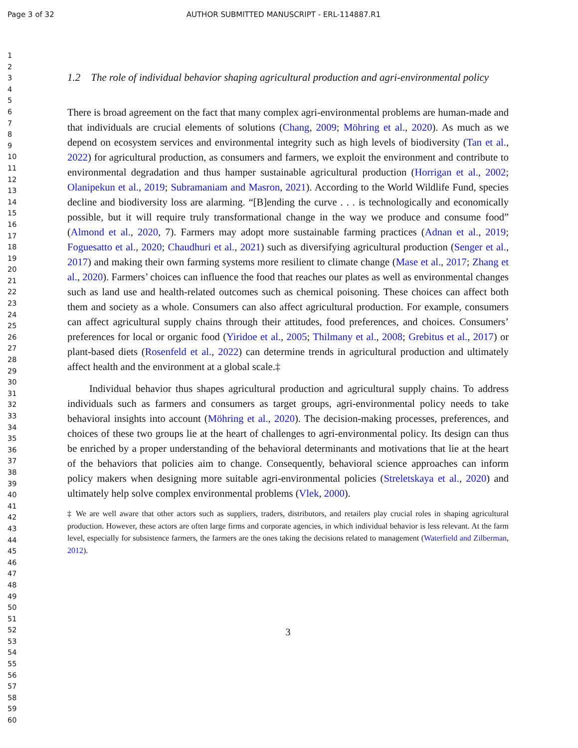Page 3 of 32 AUTHOR SUBMITTED MANUSCRIPT - ERL-114887.R1
1
2
3
4
5
6
7
8
9
10
11
12
13
14
15
16
17
18
19
20
21
22
23
24
25
26
27
28
29
30
31
32
33
34
35
36
37
38
39
40
41
42
43
44
45
46
47
48
49
50
51
52
53
54
55
56
57
58
59
60
1.2 The role of individual behavior shaping agricultural production and agri-environmental policy
There is broad agreement on the fact that many complex agri-environmental problems are human-made and that individuals are crucial elements of solutions (Chang, 2009; Möhring et al., 2020). As much as we depend on ecosystem services and environmental integrity such as high levels of biodiversity (Tan et al., 2022) for agricultural production, as consumers and farmers, we exploit the environment and contribute to environmental degradation and thus hamper sustainable agricultural production (Horrigan et al., 2002; Olanipekun et al., 2019; Subramaniam and Masron, 2021). According to the World Wildlife Fund, species decline and biodiversity loss are alarming. “[B]ending the curve . . . is technologically and economically possible, but it will require truly transformational change in the way we produce and consume food” (Almond et al., 2020, 7). Farmers may adopt more sustainable farming practices (Adnan et al., 2019; Foguesatto et al., 2020; Chaudhuri et al., 2021) such as diversifying agricultural production (Senger et al., 2017) and making their own farming systems more resilient to climate change (Mase et al., 2017; Zhang et al., 2020). Farmers’ choices can influence the food that reaches our plates as well as environmental changes such as land use and health-related outcomes such as chemical poisoning. These choices can affect both them and society as a whole. Consumers can also affect agricultural production. For example, consumers can affect agricultural supply chains through their attitudes, food preferences, and choices. Consumers’ preferences for local or organic food (Yiridoe et al., 2005; Thilmany et al., 2008; Grebitus et al., 2017) or plant-based diets (Rosenfeld et al., 2022) can determine trends in agricultural production and ultimately affect health and the environment at a global scale.‡
Individual behavior thus shapes agricultural production and agricultural supply chains. To address individuals such as farmers and consumers as target groups, agri-environmental policy needs to take behavioral insights into account (Möhring et al., 2020). The decision-making processes, preferences, and choices of these two groups lie at the heart of challenges to agri-environmental policy. Its design can thus be enriched by a proper understanding of the behavioral determinants and motivations that lie at the heart of the behaviors that policies aim to change. Consequently, behavioral science approaches can inform policy makers when designing more suitable agri-environmental policies (Streletskaya et al., 2020) and ultimately help solve complex environmental problems (Vlek, 2000).
‡ We are well aware that other actors such as suppliers, traders, distributors, and retailers play crucial roles in shaping agricultural production. However, these actors are often large firms and corporate agencies, in which individual behavior is less relevant. At the farm level, especially for subsistence farmers, the farmers are the ones taking the decisions related to management (Waterfield and Zilberman, 2012).
3